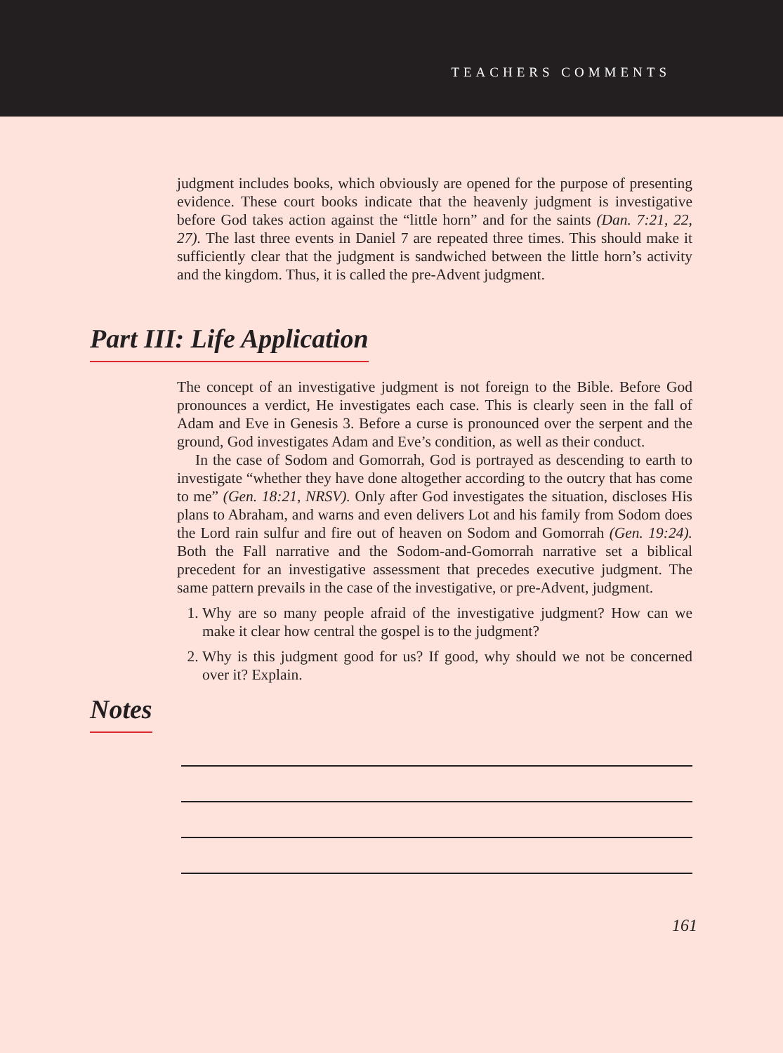TEACHERS COMMENTS
judgment includes books, which obviously are opened for the purpose of presenting evidence. These court books indicate that the heavenly judgment is investigative before God takes action against the “little horn” and for the saints (Dan. 7:21, 22, 27). The last three events in Daniel 7 are repeated three times. This should make it sufficiently clear that the judgment is sandwiched between the little horn’s activity and the kingdom. Thus, it is called the pre-Advent judgment.
Part III: Life Application
The concept of an investigative judgment is not foreign to the Bible. Before God pronounces a verdict, He investigates each case. This is clearly seen in the fall of Adam and Eve in Genesis 3. Before a curse is pronounced over the serpent and the ground, God investigates Adam and Eve’s condition, as well as their conduct.
In the case of Sodom and Gomorrah, God is portrayed as descending to earth to investigate “whether they have done altogether according to the outcry that has come to me” (Gen. 18:21, NRSV). Only after God investigates the situation, discloses His plans to Abraham, and warns and even delivers Lot and his family from Sodom does the Lord rain sulfur and fire out of heaven on Sodom and Gomorrah (Gen. 19:24). Both the Fall narrative and the Sodom-and-Gomorrah narrative set a biblical precedent for an investigative assessment that precedes executive judgment. The same pattern prevails in the case of the investigative, or pre-Advent, judgment.
1. Why are so many people afraid of the investigative judgment? How can we make it clear how central the gospel is to the judgment?
2. Why is this judgment good for us? If good, why should we not be concerned over it? Explain.
Notes
161